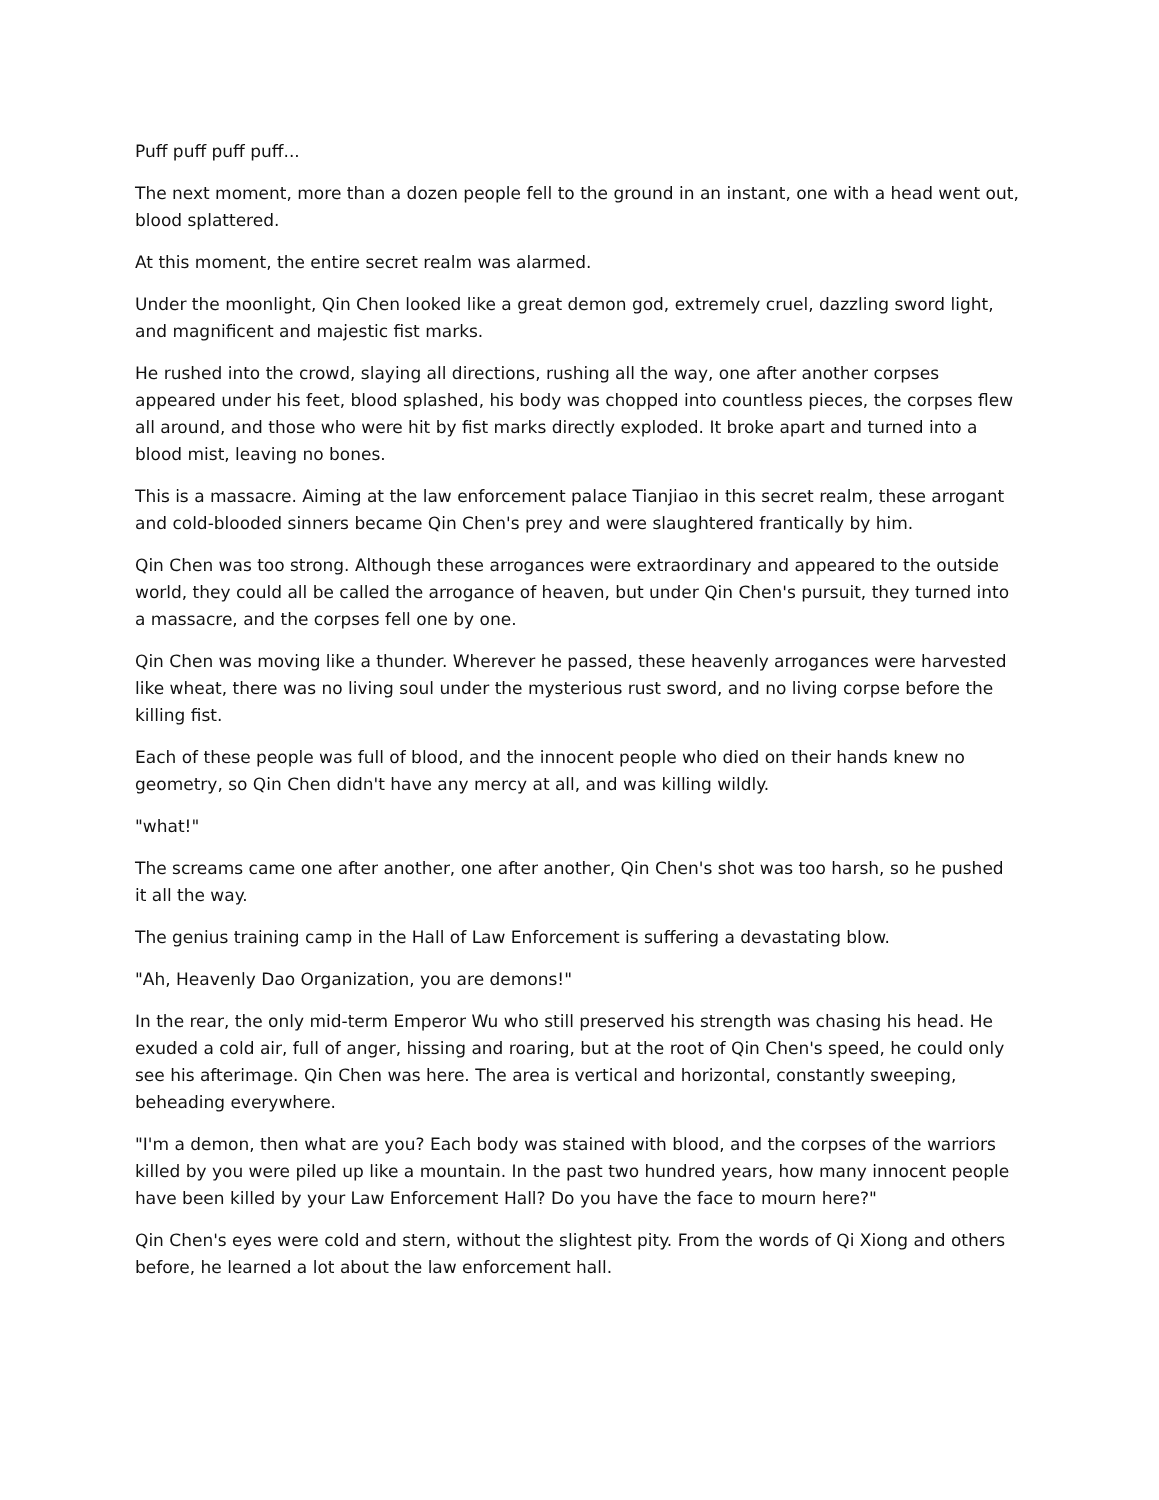Puff puff puff puff...
The next moment, more than a dozen people fell to the ground in an instant, one with a head went out, blood splattered.
At this moment, the entire secret realm was alarmed.
Under the moonlight, Qin Chen looked like a great demon god, extremely cruel, dazzling sword light, and magnificent and majestic fist marks.
He rushed into the crowd, slaying all directions, rushing all the way, one after another corpses appeared under his feet, blood splashed, his body was chopped into countless pieces, the corpses flew all around, and those who were hit by fist marks directly exploded. It broke apart and turned into a blood mist, leaving no bones.
This is a massacre. Aiming at the law enforcement palace Tianjiao in this secret realm, these arrogant and cold-blooded sinners became Qin Chen's prey and were slaughtered frantically by him.
Qin Chen was too strong. Although these arrogances were extraordinary and appeared to the outside world, they could all be called the arrogance of heaven, but under Qin Chen's pursuit, they turned into a massacre, and the corpses fell one by one.
Qin Chen was moving like a thunder. Wherever he passed, these heavenly arrogances were harvested like wheat, there was no living soul under the mysterious rust sword, and no living corpse before the killing fist.
Each of these people was full of blood, and the innocent people who died on their hands knew no geometry, so Qin Chen didn't have any mercy at all, and was killing wildly.
"what!"
The screams came one after another, one after another, Qin Chen's shot was too harsh, so he pushed it all the way.
The genius training camp in the Hall of Law Enforcement is suffering a devastating blow.
"Ah, Heavenly Dao Organization, you are demons!"
In the rear, the only mid-term Emperor Wu who still preserved his strength was chasing his head. He exuded a cold air, full of anger, hissing and roaring, but at the root of Qin Chen's speed, he could only see his afterimage. Qin Chen was here. The area is vertical and horizontal, constantly sweeping, beheading everywhere.
"I'm a demon, then what are you? Each body was stained with blood, and the corpses of the warriors killed by you were piled up like a mountain. In the past two hundred years, how many innocent people have been killed by your Law Enforcement Hall? Do you have the face to mourn here?"
Qin Chen's eyes were cold and stern, without the slightest pity. From the words of Qi Xiong and others before, he learned a lot about the law enforcement hall.